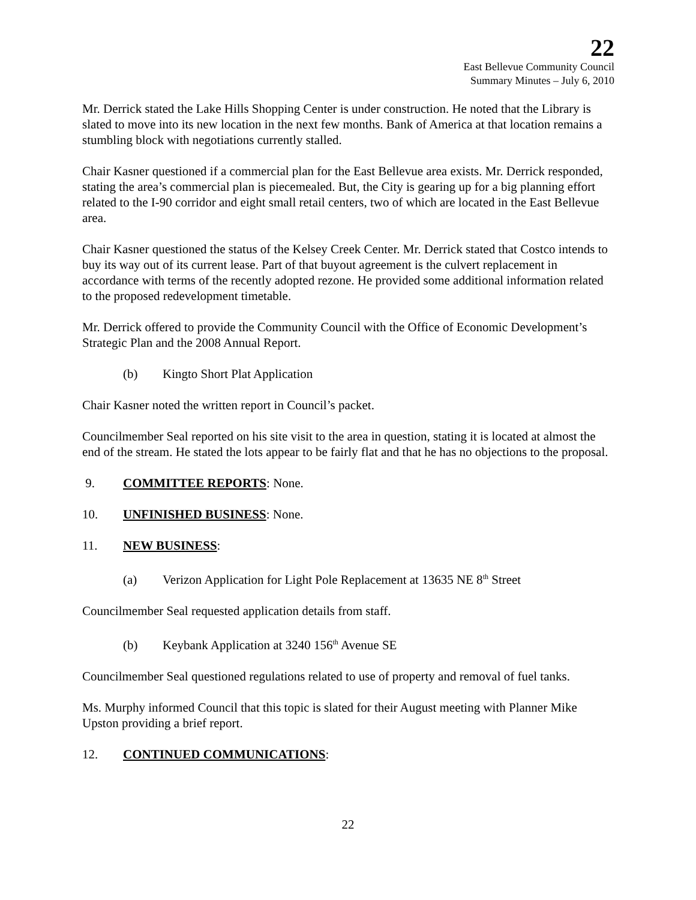22
East Bellevue Community Council
Summary Minutes – July 6, 2010
Mr. Derrick stated the Lake Hills Shopping Center is under construction. He noted that the Library is slated to move into its new location in the next few months. Bank of America at that location remains a stumbling block with negotiations currently stalled.
Chair Kasner questioned if a commercial plan for the East Bellevue area exists. Mr. Derrick responded, stating the area’s commercial plan is piecemealed. But, the City is gearing up for a big planning effort related to the I-90 corridor and eight small retail centers, two of which are located in the East Bellevue area.
Chair Kasner questioned the status of the Kelsey Creek Center. Mr. Derrick stated that Costco intends to buy its way out of its current lease. Part of that buyout agreement is the culvert replacement in accordance with terms of the recently adopted rezone. He provided some additional information related to the proposed redevelopment timetable.
Mr. Derrick offered to provide the Community Council with the Office of Economic Development’s Strategic Plan and the 2008 Annual Report.
(b) Kingto Short Plat Application
Chair Kasner noted the written report in Council’s packet.
Councilmember Seal reported on his site visit to the area in question, stating it is located at almost the end of the stream. He stated the lots appear to be fairly flat and that he has no objections to the proposal.
9. COMMITTEE REPORTS: None.
10. UNFINISHED BUSINESS: None.
11. NEW BUSINESS:
(a) Verizon Application for Light Pole Replacement at 13635 NE 8<sup>th</sup> Street
Councilmember Seal requested application details from staff.
(b) Keybank Application at 3240 156<sup>th</sup> Avenue SE
Councilmember Seal questioned regulations related to use of property and removal of fuel tanks.
Ms. Murphy informed Council that this topic is slated for their August meeting with Planner Mike Upston providing a brief report.
12. CONTINUED COMMUNICATIONS:
22